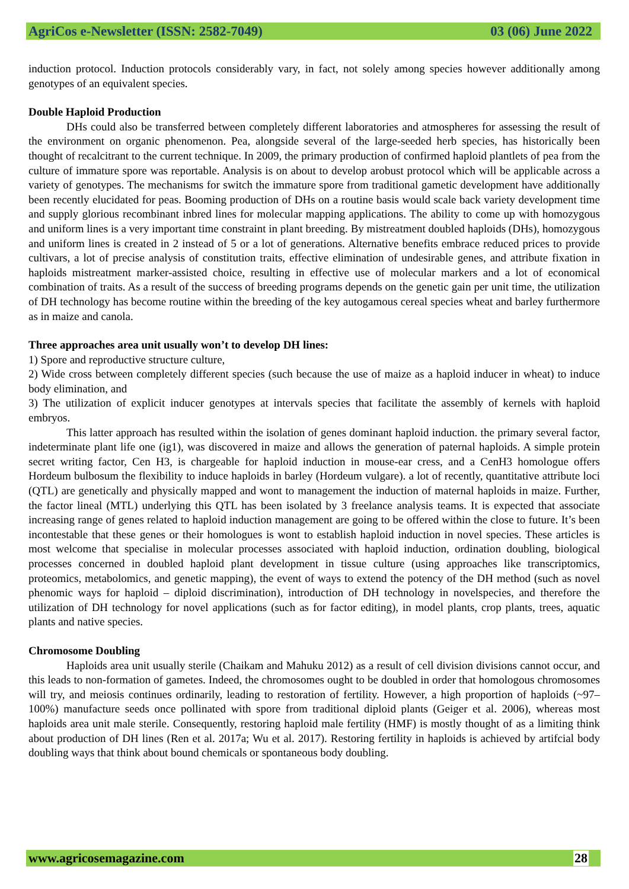AgriCos e-Newsletter (ISSN: 2582-7049) 03 (06) June 2022
induction protocol. Induction protocols considerably vary, in fact, not solely among species however additionally among genotypes of an equivalent species.
Double Haploid Production
DHs could also be transferred between completely different laboratories and atmospheres for assessing the result of the environment on organic phenomenon. Pea, alongside several of the large-seeded herb species, has historically been thought of recalcitrant to the current technique. In 2009, the primary production of confirmed haploid plantlets of pea from the culture of immature spore was reportable. Analysis is on about to develop arobust protocol which will be applicable across a variety of genotypes. The mechanisms for switch the immature spore from traditional gametic development have additionally been recently elucidated for peas. Booming production of DHs on a routine basis would scale back variety development time and supply glorious recombinant inbred lines for molecular mapping applications. The ability to come up with homozygous and uniform lines is a very important time constraint in plant breeding. By mistreatment doubled haploids (DHs), homozygous and uniform lines is created in 2 instead of 5 or a lot of generations. Alternative benefits embrace reduced prices to provide cultivars, a lot of precise analysis of constitution traits, effective elimination of undesirable genes, and attribute fixation in haploids mistreatment marker-assisted choice, resulting in effective use of molecular markers and a lot of economical combination of traits. As a result of the success of breeding programs depends on the genetic gain per unit time, the utilization of DH technology has become routine within the breeding of the key autogamous cereal species wheat and barley furthermore as in maize and canola.
Three approaches area unit usually won’t to develop DH lines:
1) Spore and reproductive structure culture,
2) Wide cross between completely different species (such because the use of maize as a haploid inducer in wheat) to induce body elimination, and
3) The utilization of explicit inducer genotypes at intervals species that facilitate the assembly of kernels with haploid embryos.
This latter approach has resulted within the isolation of genes dominant haploid induction. the primary several factor, indeterminate plant life one (ig1), was discovered in maize and allows the generation of paternal haploids. A simple protein secret writing factor, Cen H3, is chargeable for haploid induction in mouse-ear cress, and a CenH3 homologue offers Hordeum bulbosum the flexibility to induce haploids in barley (Hordeum vulgare). a lot of recently, quantitative attribute loci (QTL) are genetically and physically mapped and wont to management the induction of maternal haploids in maize. Further, the factor lineal (MTL) underlying this QTL has been isolated by 3 freelance analysis teams. It is expected that associate increasing range of genes related to haploid induction management are going to be offered within the close to future. It’s been incontestable that these genes or their homologues is wont to establish haploid induction in novel species. These articles is most welcome that specialise in molecular processes associated with haploid induction, ordination doubling, biological processes concerned in doubled haploid plant development in tissue culture (using approaches like transcriptomics, proteomics, metabolomics, and genetic mapping), the event of ways to extend the potency of the DH method (such as novel phenomic ways for haploid – diploid discrimination), introduction of DH technology in novelspecies, and therefore the utilization of DH technology for novel applications (such as for factor editing), in model plants, crop plants, trees, aquatic plants and native species.
Chromosome Doubling
Haploids area unit usually sterile (Chaikam and Mahuku 2012) as a result of cell division divisions cannot occur, and this leads to non-formation of gametes. Indeed, the chromosomes ought to be doubled in order that homologous chromosomes will try, and meiosis continues ordinarily, leading to restoration of fertility. However, a high proportion of haploids (~97–100%) manufacture seeds once pollinated with spore from traditional diploid plants (Geiger et al. 2006), whereas most haploids area unit male sterile. Consequently, restoring haploid male fertility (HMF) is mostly thought of as a limiting think about production of DH lines (Ren et al. 2017a; Wu et al. 2017). Restoring fertility in haploids is achieved by artifcial body doubling ways that think about bound chemicals or spontaneous body doubling.
www.agricosemagazine.com 28